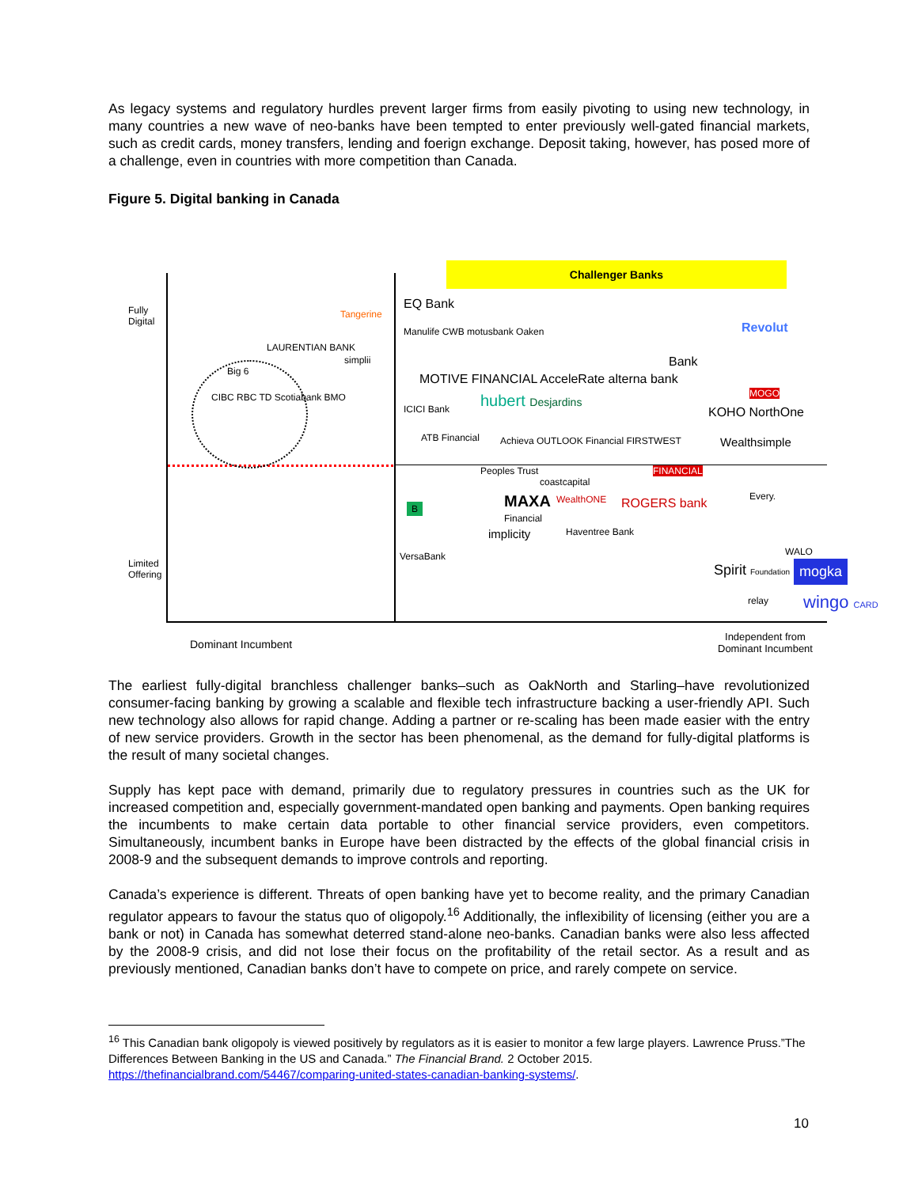As legacy systems and regulatory hurdles prevent larger firms from easily pivoting to using new technology, in many countries a new wave of neo-banks have been tempted to enter previously well-gated financial markets, such as credit cards, money transfers, lending and foerign exchange. Deposit taking, however, has posed more of a challenge, even in countries with more competition than Canada.
Figure 5. Digital banking in Canada
Challenger Banks
Fully
Digital
Limited
Offering
Big 6
CIBC RBC TD Scotiabank BMO
LAURENTIAN BANK
Tangerine
simplii
EQ Bank
Manulife CWB motusbank Oaken
MOTIVE FINANCIAL AcceleRate alterna bank
hubert Desjardins
ICICI Bank
ATB Financial Achieva OUTLOOK Financial FIRSTWEST
Revolut
Bank
MOGO
KOHO NorthOne
Wealthsimple
Peoples Trust
coastcapital
FINANCIAL
B MAXA WealthONE ROGERS bank
Financial
implicity Haventree Bank
Every.
WALO
VersaBank
Spirit Foundation mogka
relay wingo CARD
Dominant Incumbent
Independent from
Dominant Incumbent
The earliest fully-digital branchless challenger banks–such as OakNorth and Starling–have revolutionized consumer-facing banking by growing a scalable and flexible tech infrastructure backing a user-friendly API. Such new technology also allows for rapid change. Adding a partner or re-scaling has been made easier with the entry of new service providers. Growth in the sector has been phenomenal, as the demand for fully-digital platforms is the result of many societal changes.
Supply has kept pace with demand, primarily due to regulatory pressures in countries such as the UK for increased competition and, especially government-mandated open banking and payments. Open banking requires the incumbents to make certain data portable to other financial service providers, even competitors. Simultaneously, incumbent banks in Europe have been distracted by the effects of the global financial crisis in 2008-9 and the subsequent demands to improve controls and reporting.
Canada’s experience is different. Threats of open banking have yet to become reality, and the primary Canadian regulator appears to favour the status quo of oligopoly.<sup>16</sup> Additionally, the inflexibility of licensing (either you are a bank or not) in Canada has somewhat deterred stand-alone neo-banks. Canadian banks were also less affected by the 2008-9 crisis, and did not lose their focus on the profitability of the retail sector. As a result and as previously mentioned, Canadian banks don’t have to compete on price, and rarely compete on service.
<sup>16</sup> This Canadian bank oligopoly is viewed positively by regulators as it is easier to monitor a few large players. Lawrence Pruss.”The Differences Between Banking in the US and Canada.” The Financial Brand. 2 October 2015. https://thefinancialbrand.com/54467/comparing-united-states-canadian-banking-systems/.
10